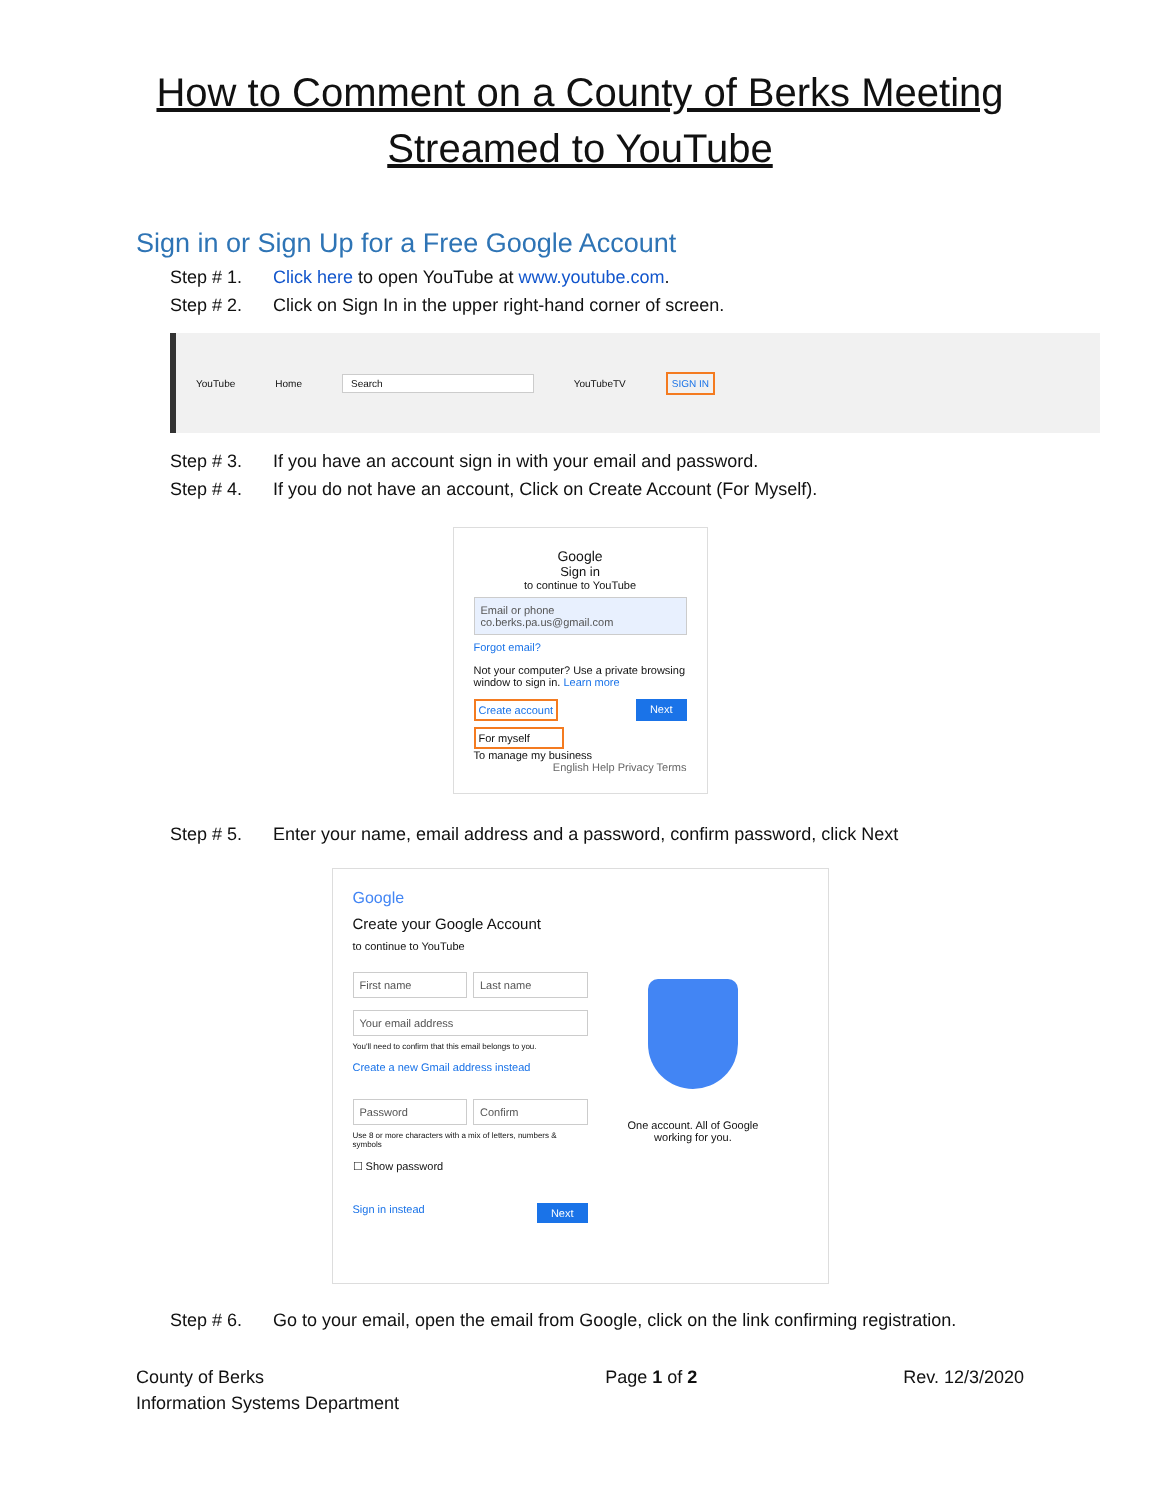How to Comment on a County of Berks Meeting
Streamed to YouTube
Sign in or Sign Up for a Free Google Account
Step # 1. Click here to open YouTube at www.youtube.com.
Step # 2. Click on Sign In in the upper right-hand corner of screen.
YouTube Home Search YouTubeTV SIGN IN
Step # 3. If you have an account sign in with your email and password.
Step # 4. If you do not have an account, Click on Create Account (For Myself).
Google
Sign in
to continue to YouTube
Email or phone
co.berks.pa.us@gmail.com
Forgot email?
Not your computer? Use a private browsing window to sign in. Learn more
Create account Next
For myself
To manage my business
English Help Privacy Terms
Step # 5. Enter your name, email address and a password, confirm password, click Next
Google
Create your Google Account
to continue to YouTube
First name Last name
Your email address
You'll need to confirm that this email belongs to you.
Create a new Gmail address instead
Password Confirm
Use 8 or more characters with a mix of letters, numbers & symbols
☐ Show password
Sign in instead Next
One account. All of Google
working for you.
Step # 6. Go to your email, open the email from Google, click on the link confirming registration.
County of Berks
Information Systems Department
Page 1 of 2 Rev. 12/3/2020